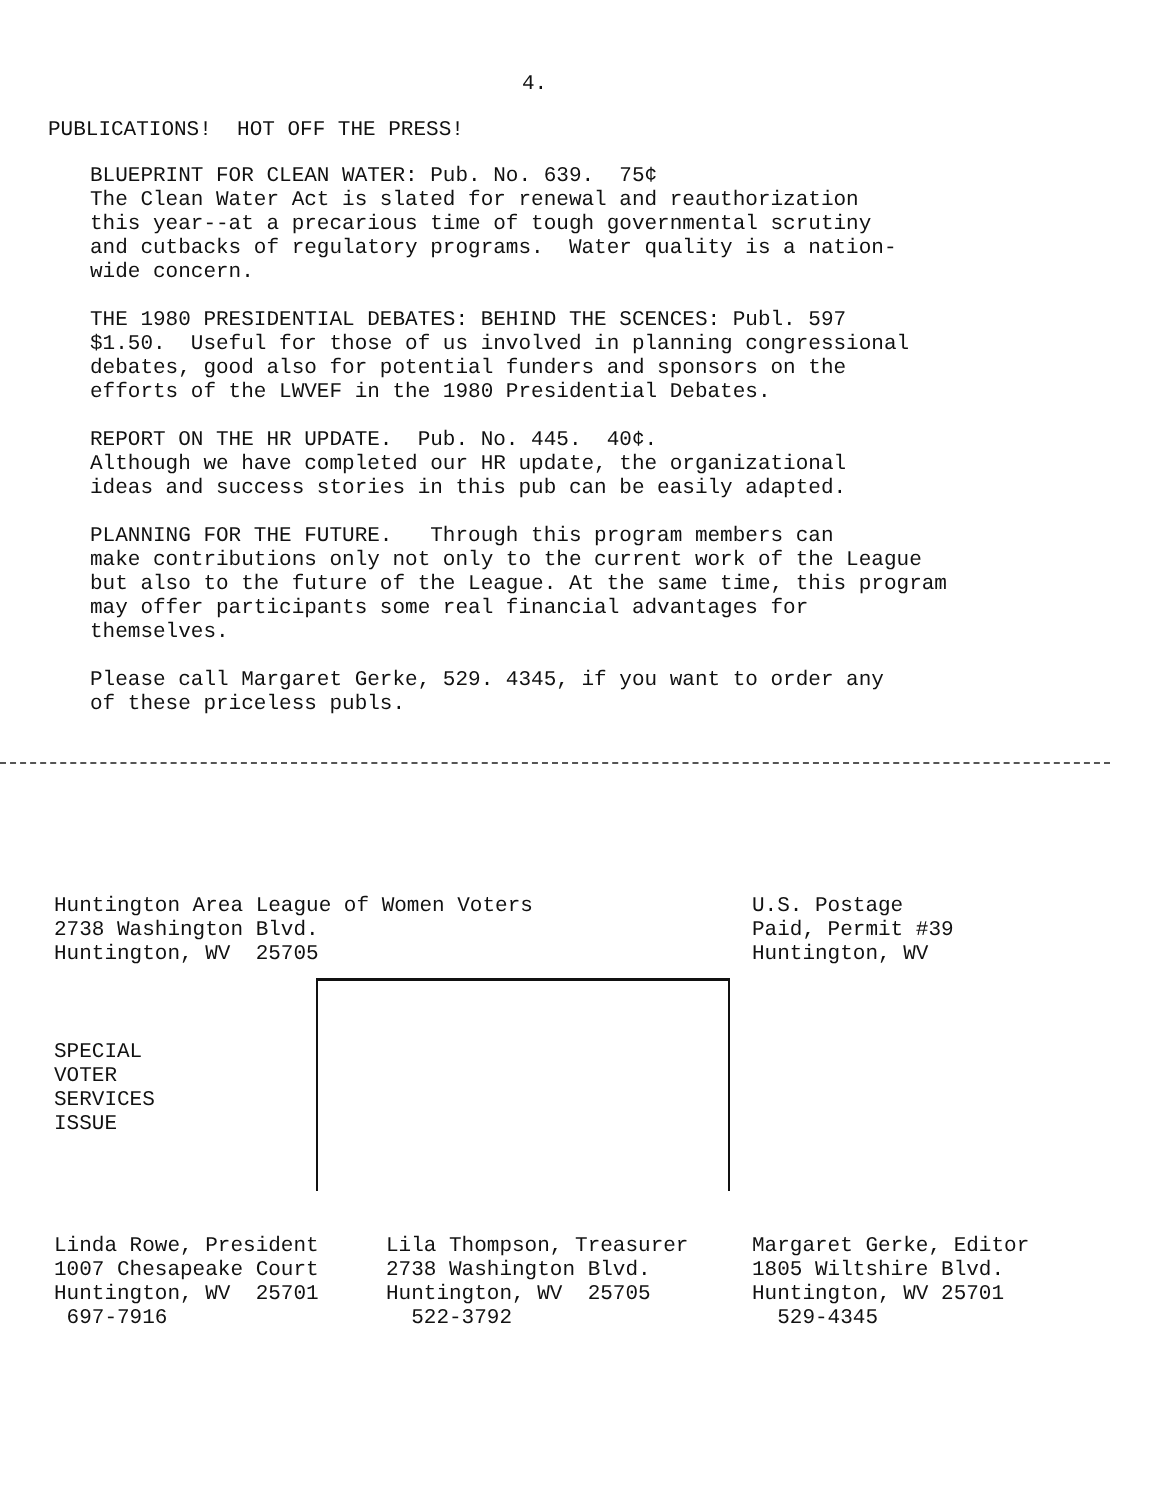4.
PUBLICATIONS! HOT OFF THE PRESS!
BLUEPRINT FOR CLEAN WATER: Pub. No. 639. 75¢
The Clean Water Act is slated for renewal and reauthorization
this year--at a precarious time of tough governmental scrutiny
and cutbacks of regulatory programs. Water quality is a nation-
wide concern.
THE 1980 PRESIDENTIAL DEBATES: BEHIND THE SCENCES: Publ. 597
$1.50. Useful for those of us involved in planning congressional
debates, good also for potential funders and sponsors on the
efforts of the LWVEF in the 1980 Presidential Debates.
REPORT ON THE HR UPDATE. Pub. No. 445. 40¢.
Although we have completed our HR update, the organizational
ideas and success stories in this pub can be easily adapted.
PLANNING FOR THE FUTURE. Through this program members can
make contributions only not only to the current work of the League
but also to the future of the League. At the same time, this program
may offer participants some real financial advantages for
themselves.
Please call Margaret Gerke, 529. 4345, if you want to order any
of these priceless publs.
Huntington Area League of Women Voters
2738 Washington Blvd.
Huntington, WV 25705
U.S. Postage
Paid, Permit #39
Huntington, WV
SPECIAL
VOTER
SERVICES
ISSUE
Linda Rowe, President
1007 Chesapeake Court
Huntington, WV 25701
697-7916
Lila Thompson, Treasurer
2738 Washington Blvd.
Huntington, WV 25705
522-3792
Margaret Gerke, Editor
1805 Wiltshire Blvd.
Huntington, WV 25701
529-4345